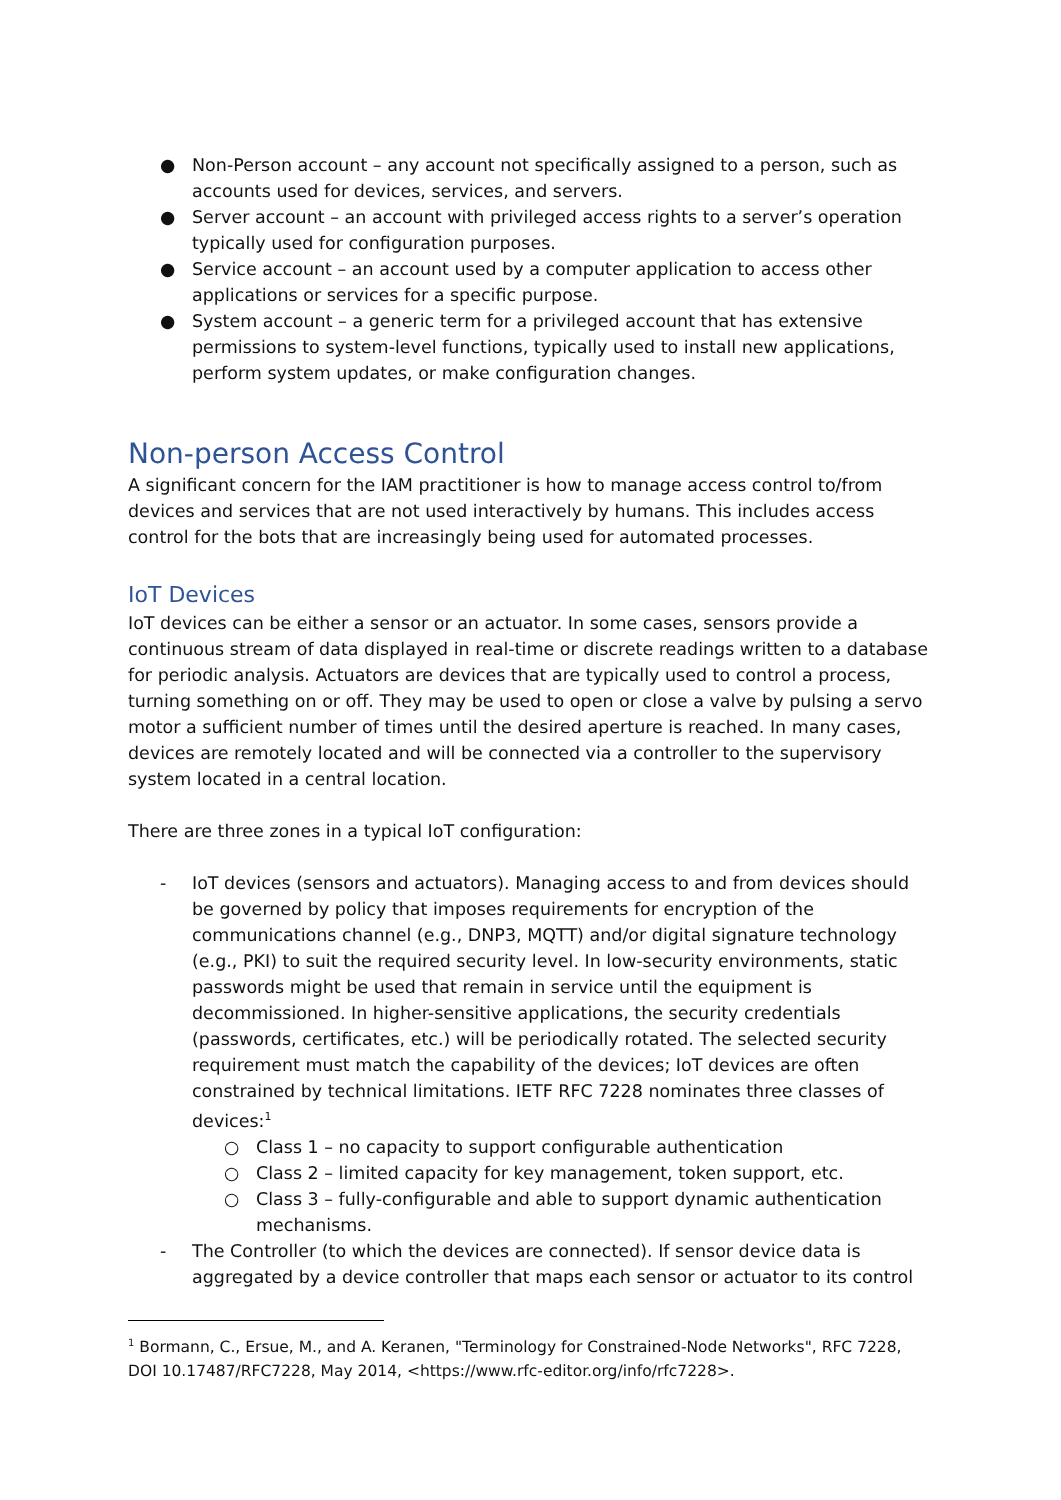● Non-Person account – any account not specifically assigned to a person, such as accounts used for devices, services, and servers.
● Server account – an account with privileged access rights to a server’s operation typically used for configuration purposes.
● Service account – an account used by a computer application to access other applications or services for a specific purpose.
● System account – a generic term for a privileged account that has extensive permissions to system-level functions, typically used to install new applications, perform system updates, or make configuration changes.
Non-person Access Control
A significant concern for the IAM practitioner is how to manage access control to/from devices and services that are not used interactively by humans. This includes access control for the bots that are increasingly being used for automated processes.
IoT Devices
IoT devices can be either a sensor or an actuator. In some cases, sensors provide a continuous stream of data displayed in real-time or discrete readings written to a database for periodic analysis. Actuators are devices that are typically used to control a process, turning something on or off. They may be used to open or close a valve by pulsing a servo motor a sufficient number of times until the desired aperture is reached. In many cases, devices are remotely located and will be connected via a controller to the supervisory system located in a central location.
There are three zones in a typical IoT configuration:
- IoT devices (sensors and actuators). Managing access to and from devices should be governed by policy that imposes requirements for encryption of the communications channel (e.g., DNP3, MQTT) and/or digital signature technology (e.g., PKI) to suit the required security level. In low-security environments, static passwords might be used that remain in service until the equipment is decommissioned. In higher-sensitive applications, the security credentials (passwords, certificates, etc.) will be periodically rotated. The selected security requirement must match the capability of the devices; IoT devices are often constrained by technical limitations. IETF RFC 7228 nominates three classes of devices:<sup>1</sup>
○ Class 1 – no capacity to support configurable authentication
○ Class 2 – limited capacity for key management, token support, etc.
○ Class 3 – fully-configurable and able to support dynamic authentication mechanisms.
- The Controller (to which the devices are connected). If sensor device data is aggregated by a device controller that maps each sensor or actuator to its control
<sup>1</sup> Bormann, C., Ersue, M., and A. Keranen, "Terminology for Constrained-Node Networks", RFC 7228, DOI 10.17487/RFC7228, May 2014, <https://www.rfc-editor.org/info/rfc7228>.